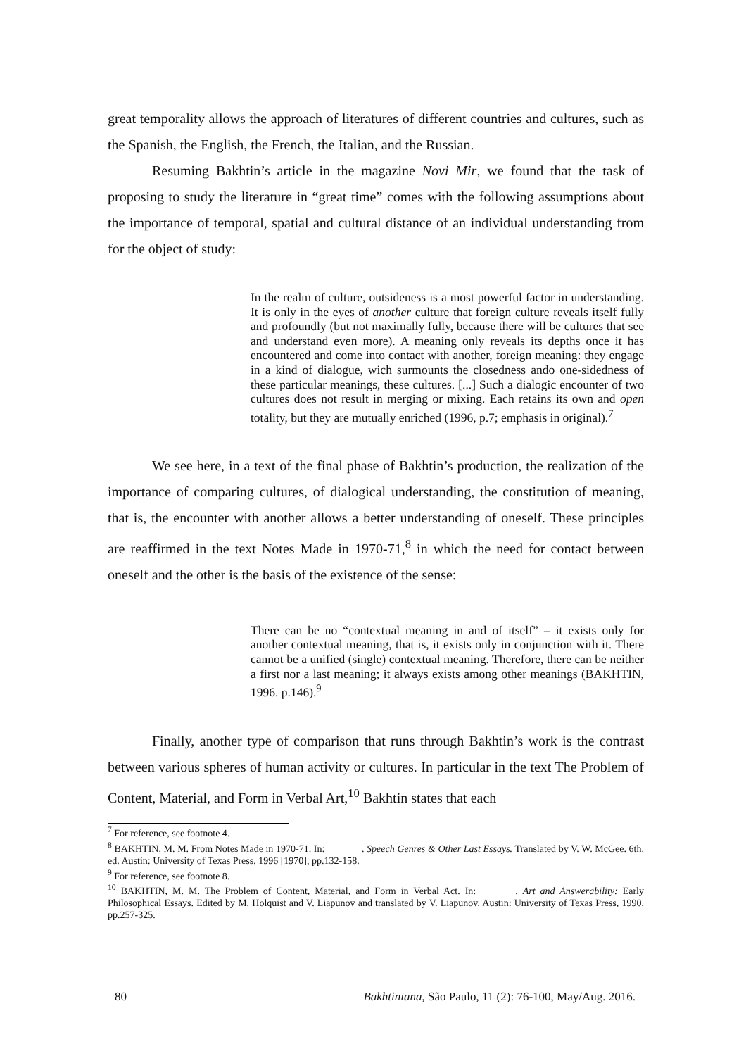great temporality allows the approach of literatures of different countries and cultures, such as the Spanish, the English, the French, the Italian, and the Russian.
Resuming Bakhtin’s article in the magazine Novi Mir, we found that the task of proposing to study the literature in “great time” comes with the following assumptions about the importance of temporal, spatial and cultural distance of an individual understanding from for the object of study:
In the realm of culture, outsideness is a most powerful factor in understanding. It is only in the eyes of another culture that foreign culture reveals itself fully and profoundly (but not maximally fully, because there will be cultures that see and understand even more). A meaning only reveals its depths once it has encountered and come into contact with another, foreign meaning: they engage in a kind of dialogue, wich surmounts the closedness ando one-sidedness of these particular meanings, these cultures. [...] Such a dialogic encounter of two cultures does not result in merging or mixing. Each retains its own and open totality, but they are mutually enriched (1996, p.7; emphasis in original).<sup>7</sup>
We see here, in a text of the final phase of Bakhtin’s production, the realization of the importance of comparing cultures, of dialogical understanding, the constitution of meaning, that is, the encounter with another allows a better understanding of oneself. These principles are reaffirmed in the text Notes Made in 1970-71,<sup>8</sup> in which the need for contact between oneself and the other is the basis of the existence of the sense:
There can be no “contextual meaning in and of itself” – it exists only for another contextual meaning, that is, it exists only in conjunction with it. There cannot be a unified (single) contextual meaning. Therefore, there can be neither a first nor a last meaning; it always exists among other meanings (BAKHTIN, 1996. p.146).<sup>9</sup>
Finally, another type of comparison that runs through Bakhtin’s work is the contrast between various spheres of human activity or cultures. In particular in the text The Problem of Content, Material, and Form in Verbal Art,<sup>10</sup> Bakhtin states that each
<sup>7</sup> For reference, see footnote 4.
<sup>8</sup> BAKHTIN, M. M. From Notes Made in 1970-71. In: _______. Speech Genres & Other Last Essays. Translated by V. W. McGee. 6th. ed. Austin: University of Texas Press, 1996 [1970], pp.132-158.
<sup>9</sup> For reference, see footnote 8.
<sup>10</sup> BAKHTIN, M. M. The Problem of Content, Material, and Form in Verbal Act. In: _______. Art and Answerability: Early Philosophical Essays. Edited by M. Holquist and V. Liapunov and translated by V. Liapunov. Austin: University of Texas Press, 1990, pp.257-325.
80 Bakhtiniana, São Paulo, 11 (2): 76-100, May/Aug. 2016.